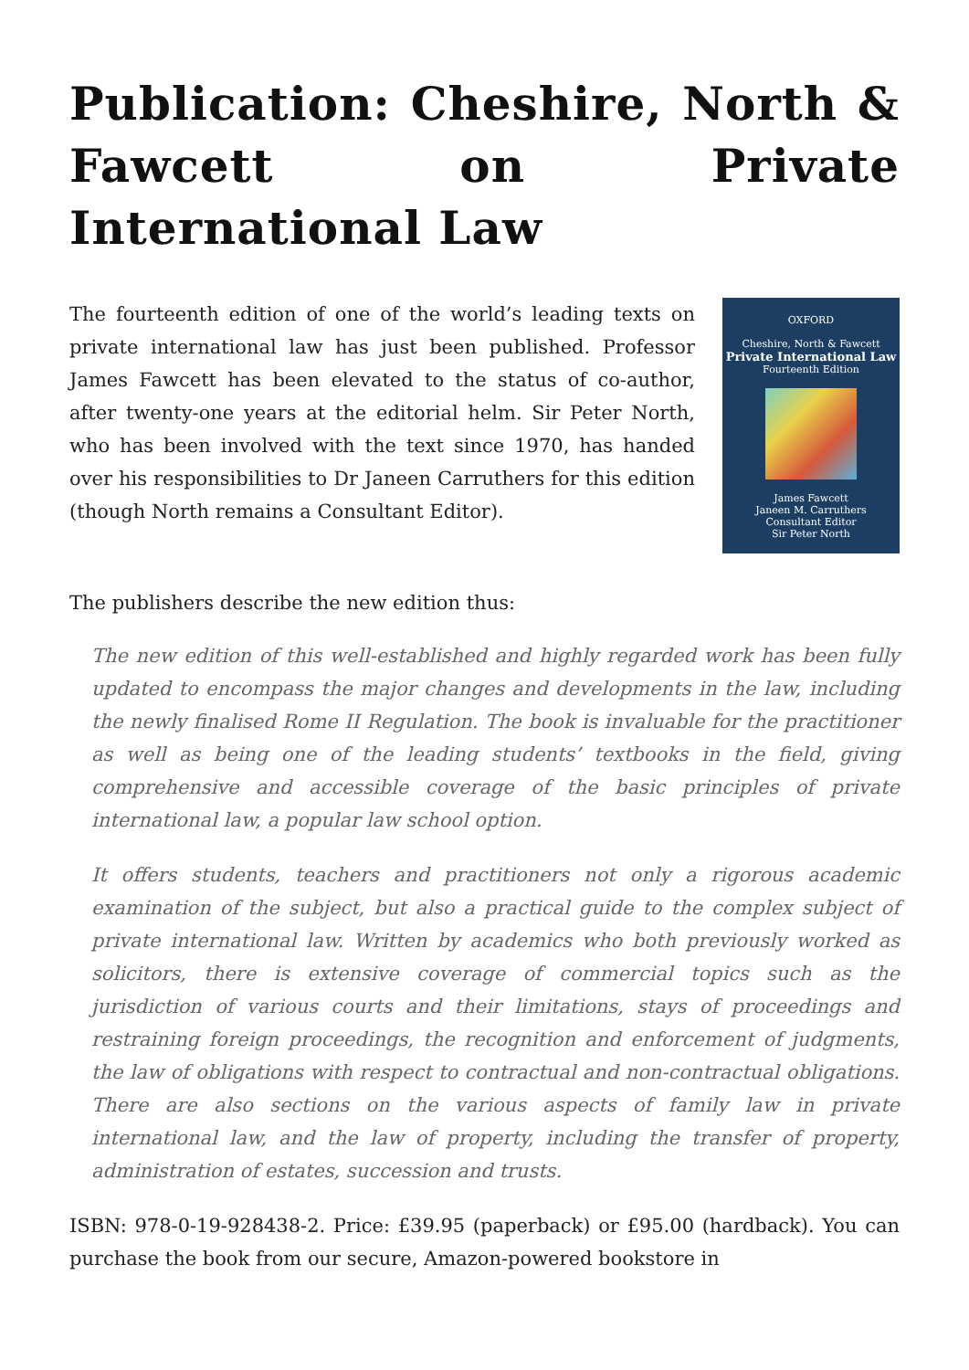Publication: Cheshire, North & Fawcett on Private International Law
The fourteenth edition of one of the world’s leading texts on private international law has just been published. Professor James Fawcett has been elevated to the status of co-author, after twenty-one years at the editorial helm. Sir Peter North, who has been involved with the text since 1970, has handed over his responsibilities to Dr Janeen Carruthers for this edition (though North remains a Consultant Editor).
OXFORD
Cheshire, North & Fawcett
Private International Law
Fourteenth Edition
James Fawcett
Janeen M. Carruthers
Consultant Editor
Sir Peter North
The publishers describe the new edition thus:
The new edition of this well-established and highly regarded work has been fully updated to encompass the major changes and developments in the law, including the newly finalised Rome II Regulation. The book is invaluable for the practitioner as well as being one of the leading students’ textbooks in the field, giving comprehensive and accessible coverage of the basic principles of private international law, a popular law school option.
It offers students, teachers and practitioners not only a rigorous academic examination of the subject, but also a practical guide to the complex subject of private international law. Written by academics who both previously worked as solicitors, there is extensive coverage of commercial topics such as the jurisdiction of various courts and their limitations, stays of proceedings and restraining foreign proceedings, the recognition and enforcement of judgments, the law of obligations with respect to contractual and non-contractual obligations. There are also sections on the various aspects of family law in private international law, and the law of property, including the transfer of property, administration of estates, succession and trusts.
ISBN: 978-0-19-928438-2. Price: £39.95 (paperback) or £95.00 (hardback). You can purchase the book from our secure, Amazon-powered bookstore in